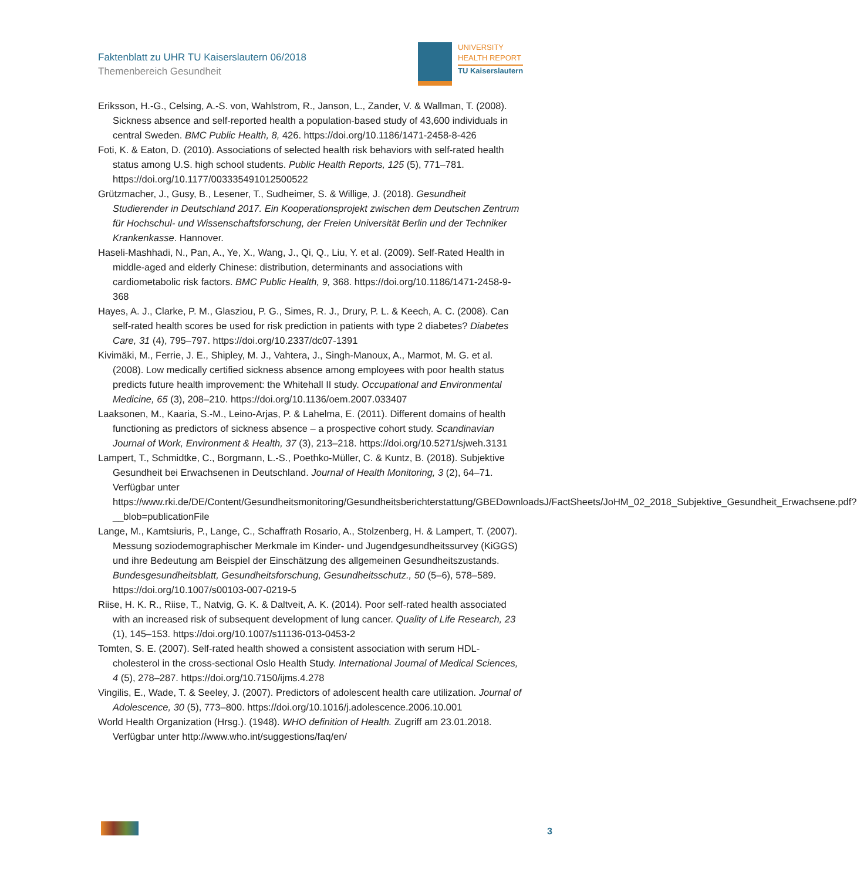Faktenblatt zu UHR TU Kaiserslautern 06/2018
Themenbereich Gesundheit
UNIVERSITY
HEALTH REPORT
TU Kaiserslautern
Eriksson, H.-G., Celsing, A.-S. von, Wahlstrom, R., Janson, L., Zander, V. & Wallman, T. (2008). Sickness absence and self-reported health a population-based study of 43,600 individuals in central Sweden. BMC Public Health, 8, 426. https://doi.org/10.1186/1471-2458-8-426
Foti, K. & Eaton, D. (2010). Associations of selected health risk behaviors with self-rated health status among U.S. high school students. Public Health Reports, 125 (5), 771–781. https://doi.org/10.1177/003335491012500522
Grützmacher, J., Gusy, B., Lesener, T., Sudheimer, S. & Willige, J. (2018). Gesundheit Studierender in Deutschland 2017. Ein Kooperationsprojekt zwischen dem Deutschen Zentrum für Hochschul- und Wissenschaftsforschung, der Freien Universität Berlin und der Techniker Krankenkasse. Hannover.
Haseli-Mashhadi, N., Pan, A., Ye, X., Wang, J., Qi, Q., Liu, Y. et al. (2009). Self-Rated Health in middle-aged and elderly Chinese: distribution, determinants and associations with cardiometabolic risk factors. BMC Public Health, 9, 368. https://doi.org/10.1186/1471-2458-9-368
Hayes, A. J., Clarke, P. M., Glasziou, P. G., Simes, R. J., Drury, P. L. & Keech, A. C. (2008). Can self-rated health scores be used for risk prediction in patients with type 2 diabetes? Diabetes Care, 31 (4), 795–797. https://doi.org/10.2337/dc07-1391
Kivimäki, M., Ferrie, J. E., Shipley, M. J., Vahtera, J., Singh-Manoux, A., Marmot, M. G. et al. (2008). Low medically certified sickness absence among employees with poor health status predicts future health improvement: the Whitehall II study. Occupational and Environmental Medicine, 65 (3), 208–210. https://doi.org/10.1136/oem.2007.033407
Laaksonen, M., Kaaria, S.-M., Leino-Arjas, P. & Lahelma, E. (2011). Different domains of health functioning as predictors of sickness absence – a prospective cohort study. Scandinavian Journal of Work, Environment & Health, 37 (3), 213–218. https://doi.org/10.5271/sjweh.3131
Lampert, T., Schmidtke, C., Borgmann, L.-S., Poethko-Müller, C. & Kuntz, B. (2018). Subjektive Gesundheit bei Erwachsenen in Deutschland. Journal of Health Monitoring, 3 (2), 64–71. Verfügbar unter https://www.rki.de/DE/Content/Gesundheitsmonitoring/Gesundheitsberichterstattung/GBEDownloadsJ/FactSheets/JoHM_02_2018_Subjektive_Gesundheit_Erwachsene.pdf?__blob=publicationFile
Lange, M., Kamtsiuris, P., Lange, C., Schaffrath Rosario, A., Stolzenberg, H. & Lampert, T. (2007). Messung soziodemographischer Merkmale im Kinder- und Jugendgesundheitssurvey (KiGGS) und ihre Bedeutung am Beispiel der Einschätzung des allgemeinen Gesundheitszustands. Bundesgesundheitsblatt, Gesundheitsforschung, Gesundheitsschutz., 50 (5–6), 578–589. https://doi.org/10.1007/s00103-007-0219-5
Riise, H. K. R., Riise, T., Natvig, G. K. & Daltveit, A. K. (2014). Poor self-rated health associated with an increased risk of subsequent development of lung cancer. Quality of Life Research, 23 (1), 145–153. https://doi.org/10.1007/s11136-013-0453-2
Tomten, S. E. (2007). Self-rated health showed a consistent association with serum HDL-cholesterol in the cross-sectional Oslo Health Study. International Journal of Medical Sciences, 4 (5), 278–287. https://doi.org/10.7150/ijms.4.278
Vingilis, E., Wade, T. & Seeley, J. (2007). Predictors of adolescent health care utilization. Journal of Adolescence, 30 (5), 773–800. https://doi.org/10.1016/j.adolescence.2006.10.001
World Health Organization (Hrsg.). (1948). WHO definition of Health. Zugriff am 23.01.2018. Verfügbar unter http://www.who.int/suggestions/faq/en/
3